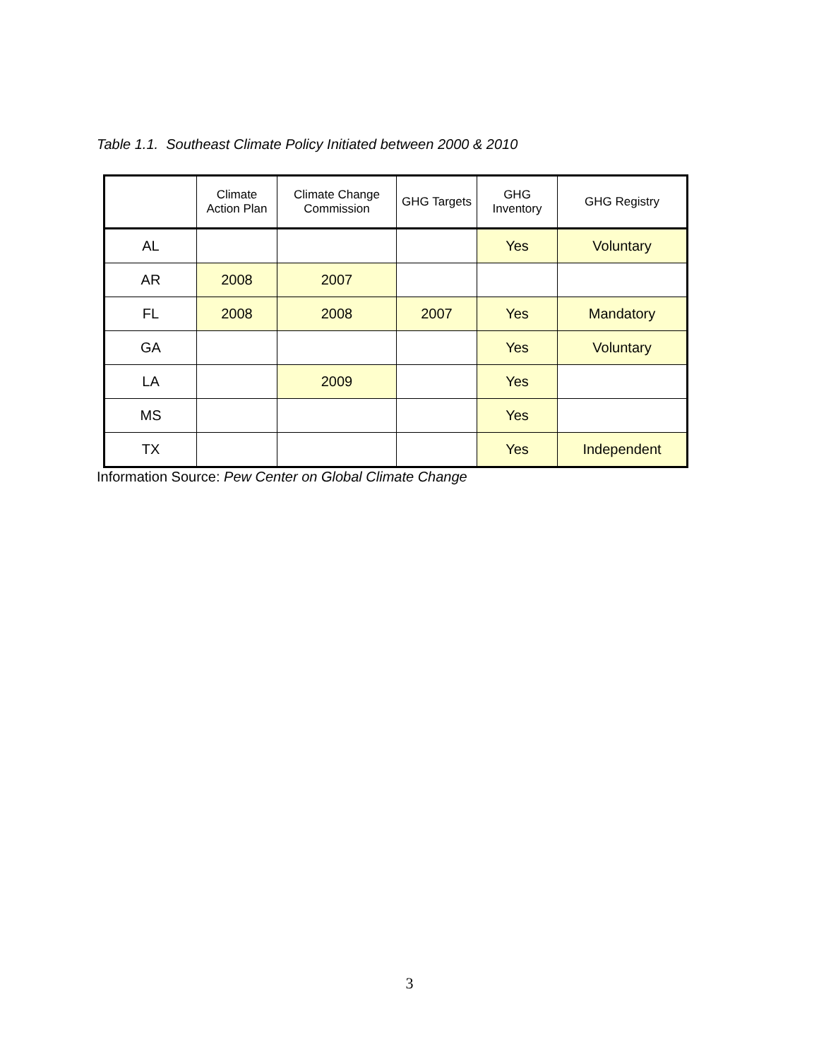Table 1.1. Southeast Climate Policy Initiated between 2000 & 2010
| | Climate Action Plan | Climate Change Commission | GHG Targets | GHG Inventory | GHG Registry |
| --- | --- | --- | --- | --- | --- |
| AL | | | | Yes | Voluntary |
| AR | 2008 | 2007 | | | |
| FL | 2008 | 2008 | 2007 | Yes | Mandatory |
| GA | | | | Yes | Voluntary |
| LA | | 2009 | | Yes | |
| MS | | | | Yes | |
| TX | | | | Yes | Independent |
Information Source: Pew Center on Global Climate Change
3